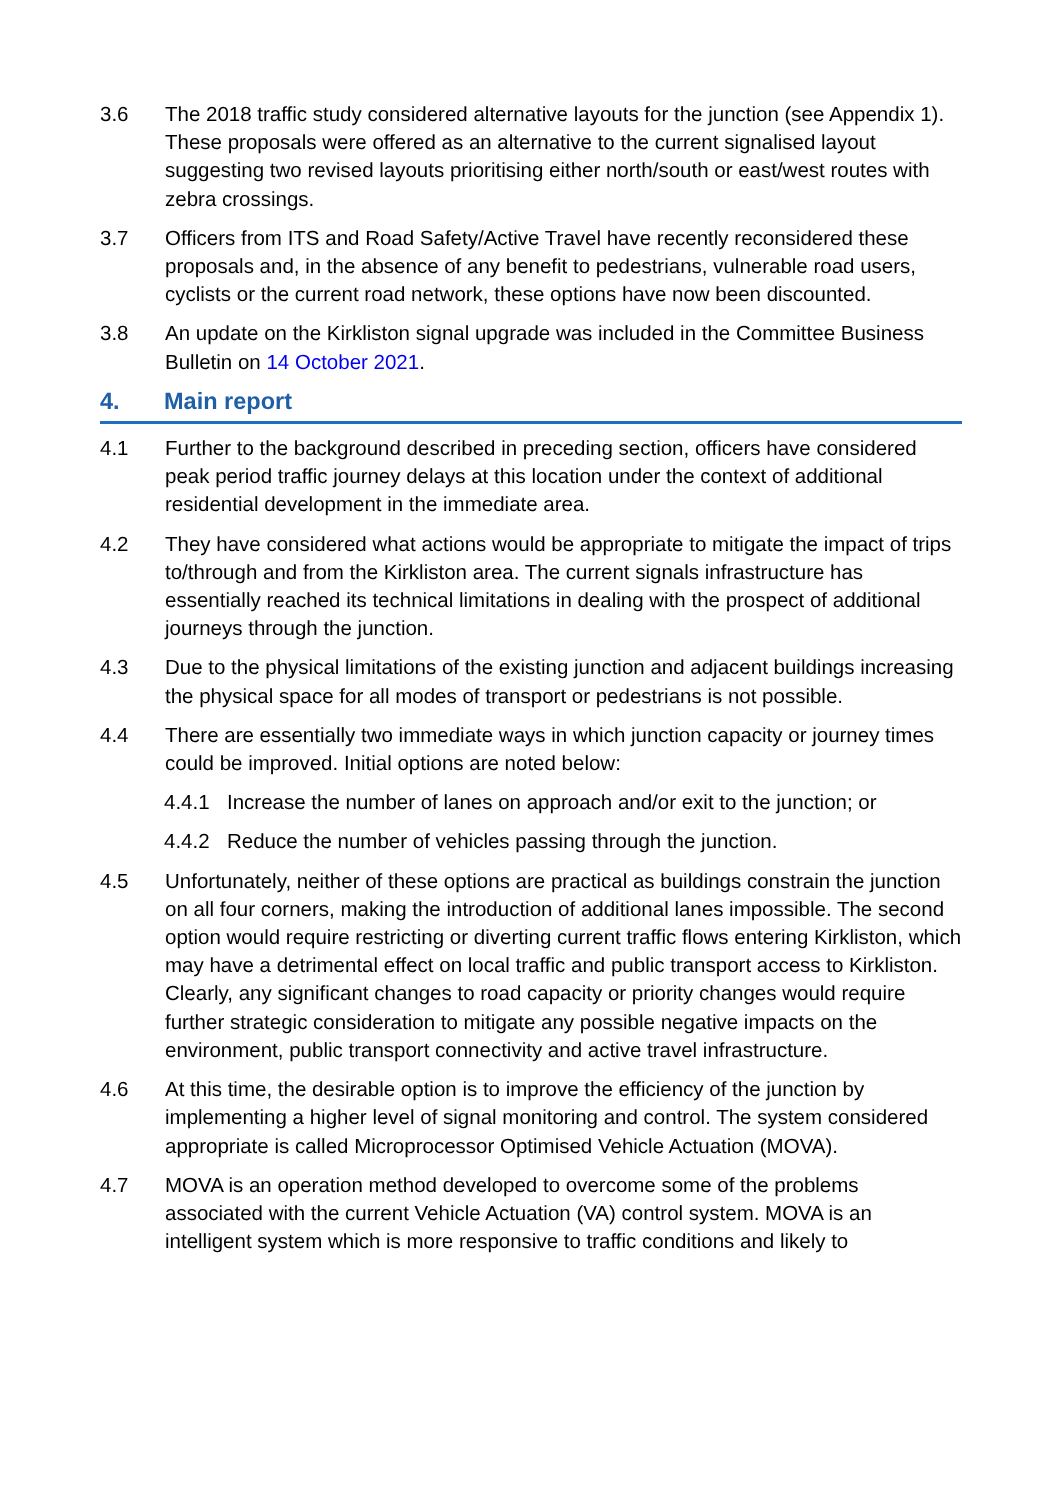3.6 The 2018 traffic study considered alternative layouts for the junction (see Appendix 1). These proposals were offered as an alternative to the current signalised layout suggesting two revised layouts prioritising either north/south or east/west routes with zebra crossings.
3.7 Officers from ITS and Road Safety/Active Travel have recently reconsidered these proposals and, in the absence of any benefit to pedestrians, vulnerable road users, cyclists or the current road network, these options have now been discounted.
3.8 An update on the Kirkliston signal upgrade was included in the Committee Business Bulletin on 14 October 2021.
4. Main report
4.1 Further to the background described in preceding section, officers have considered peak period traffic journey delays at this location under the context of additional residential development in the immediate area.
4.2 They have considered what actions would be appropriate to mitigate the impact of trips to/through and from the Kirkliston area. The current signals infrastructure has essentially reached its technical limitations in dealing with the prospect of additional journeys through the junction.
4.3 Due to the physical limitations of the existing junction and adjacent buildings increasing the physical space for all modes of transport or pedestrians is not possible.
4.4 There are essentially two immediate ways in which junction capacity or journey times could be improved. Initial options are noted below:
4.4.1 Increase the number of lanes on approach and/or exit to the junction; or
4.4.2 Reduce the number of vehicles passing through the junction.
4.5 Unfortunately, neither of these options are practical as buildings constrain the junction on all four corners, making the introduction of additional lanes impossible. The second option would require restricting or diverting current traffic flows entering Kirkliston, which may have a detrimental effect on local traffic and public transport access to Kirkliston. Clearly, any significant changes to road capacity or priority changes would require further strategic consideration to mitigate any possible negative impacts on the environment, public transport connectivity and active travel infrastructure.
4.6 At this time, the desirable option is to improve the efficiency of the junction by implementing a higher level of signal monitoring and control. The system considered appropriate is called Microprocessor Optimised Vehicle Actuation (MOVA).
4.7 MOVA is an operation method developed to overcome some of the problems associated with the current Vehicle Actuation (VA) control system. MOVA is an intelligent system which is more responsive to traffic conditions and likely to